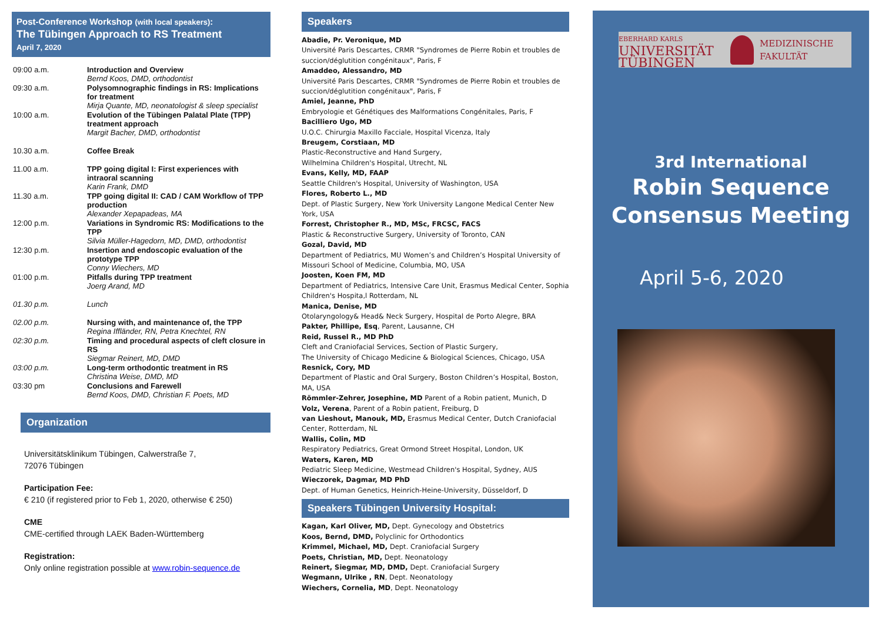Post-Conference Workshop (with local speakers):
The Tübingen Approach to RS Treatment
April 7, 2020
| 09:00 a.m. | Introduction and Overview Bernd Koos, DMD, orthodontist |
| 09:30 a.m. | Polysomnographic findings in RS: Implications for treatment Mirja Quante, MD, neonatologist & sleep specialist |
| 10:00 a.m. | Evolution of the Tübingen Palatal Plate (TPP) treatment approach Margit Bacher, DMD, orthodontist |
| 10.30 a.m. | Coffee Break |
| 11.00 a.m. | TPP going digital I: First experiences with intraoral scanning Karin Frank, DMD |
| 11.30 a.m. | TPP going digital II: CAD / CAM Workflow of TPP production Alexander Xepapadeas, MA |
| 12:00 p.m. | Variations in Syndromic RS: Modifications to the TPP Silvia Müller-Hagedorn, MD, DMD, orthodontist |
| 12:30 p.m. | Insertion and endoscopic evaluation of the prototype TPP Conny Wiechers, MD |
| 01:00 p.m. | Pitfalls during TPP treatment Joerg Arand, MD |
| 01.30 p.m. | Lunch |
| 02.00 p.m. | Nursing with, and maintenance of, the TPP Regina Iffländer, RN, Petra Knechtel, RN |
| 02:30 p.m. | Timing and procedural aspects of cleft closure in RS Siegmar Reinert, MD, DMD |
| 03:00 p.m. | Long-term orthodontic treatment in RS Christina Weise, DMD, MD |
| 03:30 pm | Conclusions and Farewell Bernd Koos, DMD, Christian F. Poets, MD |
Organization
Universitätsklinikum Tübingen, Calwerstraße 7,
72076 Tübingen
Participation Fee:
€ 210 (if registered prior to Feb 1, 2020, otherwise € 250)
CME
CME-certified through LAEK Baden-Württemberg
Registration:
Only online registration possible at www.robin-sequence.de
Speakers
Abadie, Pr. Veronique, MD
Université Paris Descartes, CRMR "Syndromes de Pierre Robin et troubles de succion/déglutition congénitaux", Paris, F
Amaddeo, Alessandro, MD
Université Paris Descartes, CRMR "Syndromes de Pierre Robin et troubles de succion/déglutition congénitaux", Paris, F
Amiel, Jeanne, PhD
Embryologie et Génétiques des Malformations Congénitales, Paris, F
Bacilliero Ugo, MD
U.O.C. Chirurgia Maxillo Facciale, Hospital Vicenza, Italy
Breugem, Corstiaan, MD
Plastic-Reconstructive and Hand Surgery,
Wilhelmina Children's Hospital, Utrecht, NL
Evans, Kelly, MD, FAAP
Seattle Children's Hospital, University of Washington, USA
Flores, Roberto L., MD
Dept. of Plastic Surgery, New York University Langone Medical Center New York, USA
Forrest, Christopher R., MD, MSc, FRCSC, FACS
Plastic & Reconstructive Surgery, University of Toronto, CAN
Gozal, David, MD
Department of Pediatrics, MU Women’s and Children’s Hospital University of Missouri School of Medicine, Columbia, MO, USA
Joosten, Koen FM, MD
Department of Pediatrics, Intensive Care Unit, Erasmus Medical Center, Sophia Children's Hospita,l Rotterdam, NL
Manica, Denise, MD
Otolaryngology& Head& Neck Surgery, Hospital de Porto Alegre, BRA
Pakter, Phillipe, Esq, Parent, Lausanne, CH
Reid, Russel R., MD PhD
Cleft and Craniofacial Services, Section of Plastic Surgery,
The University of Chicago Medicine & Biological Sciences, Chicago, USA
Resnick, Cory, MD
Department of Plastic and Oral Surgery, Boston Children’s Hospital, Boston, MA, USA
Römmler-Zehrer, Josephine, MD Parent of a Robin patient, Munich, D
Volz, Verena, Parent of a Robin patient, Freiburg, D
van Lieshout, Manouk, MD, Erasmus Medical Center, Dutch Craniofacial Center, Rotterdam, NL
Wallis, Colin, MD
Respiratory Pediatrics, Great Ormond Street Hospital, London, UK
Waters, Karen, MD
Pediatric Sleep Medicine, Westmead Children's Hospital, Sydney, AUS
Wieczorek, Dagmar, MD PhD
Dept. of Human Genetics, Heinrich-Heine-University, Düsseldorf, D
Speakers Tübingen University Hospital:
Kagan, Karl Oliver, MD, Dept. Gynecology and Obstetrics
Koos, Bernd, DMD, Polyclinic for Orthodontics
Krimmel, Michael, MD, Dept. Craniofacial Surgery
Poets, Christian, MD, Dept. Neonatology
Reinert, Siegmar, MD, DMD, Dept. Craniofacial Surgery
Wegmann, Ulrike , RN, Dept. Neonatology
Wiechers, Cornelia, MD, Dept. Neonatology
EBERHARD KARLS
UNIVERSITÄT
TÜBINGEN
MEDIZINISCHE
FAKULTÄT
3rd International
Robin Sequence
Consensus Meeting
April 5-6, 2020